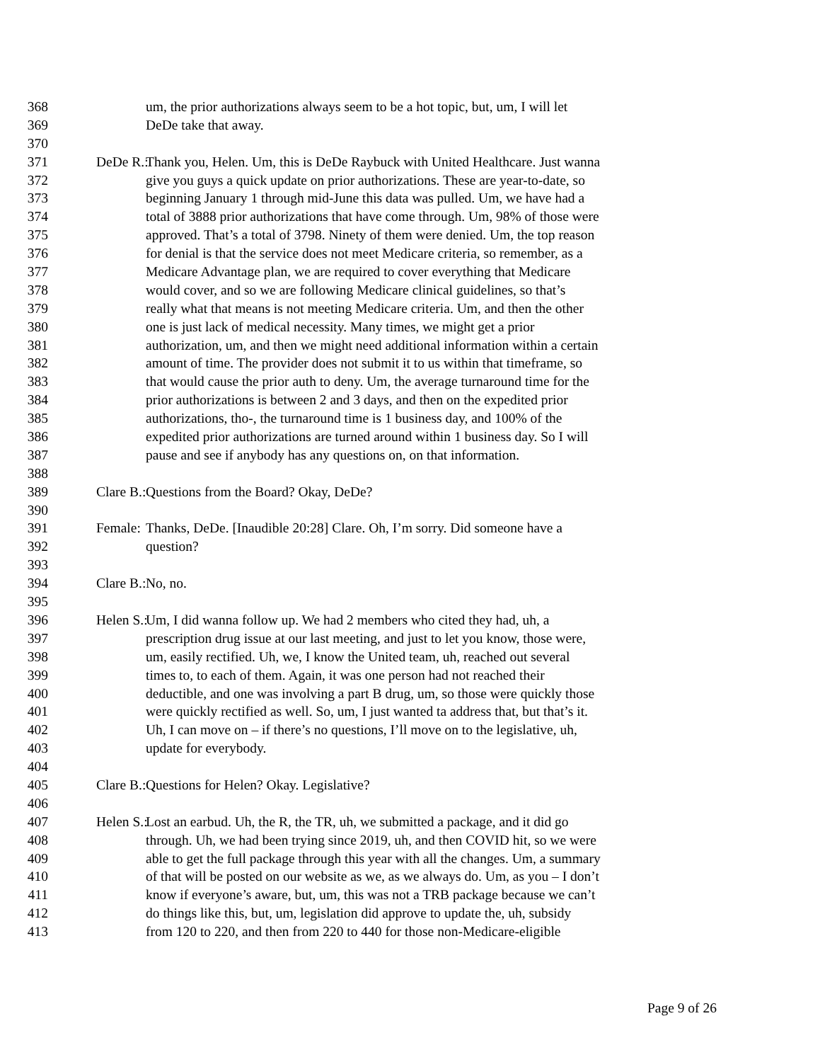368 um, the prior authorizations always seem to be a hot topic, but, um, I will let
369 DeDe take that away.
370
371 DeDe R.: Thank you, Helen. Um, this is DeDe Raybuck with United Healthcare. Just wanna
372 give you guys a quick update on prior authorizations. These are year-to-date, so
373 beginning January 1 through mid-June this data was pulled. Um, we have had a
374 total of 3888 prior authorizations that have come through. Um, 98% of those were
375 approved. That’s a total of 3798. Ninety of them were denied. Um, the top reason
376 for denial is that the service does not meet Medicare criteria, so remember, as a
377 Medicare Advantage plan, we are required to cover everything that Medicare
378 would cover, and so we are following Medicare clinical guidelines, so that’s
379 really what that means is not meeting Medicare criteria. Um, and then the other
380 one is just lack of medical necessity. Many times, we might get a prior
381 authorization, um, and then we might need additional information within a certain
382 amount of time. The provider does not submit it to us within that timeframe, so
383 that would cause the prior auth to deny. Um, the average turnaround time for the
384 prior authorizations is between 2 and 3 days, and then on the expedited prior
385 authorizations, tho-, the turnaround time is 1 business day, and 100% of the
386 expedited prior authorizations are turned around within 1 business day. So I will
387 pause and see if anybody has any questions on, on that information.
388
389 Clare B.: Questions from the Board? Okay, DeDe?
390
391 Female: Thanks, DeDe. [Inaudible 20:28] Clare. Oh, I’m sorry. Did someone have a
392 question?
393
394 Clare B.: No, no.
395
396 Helen S.: Um, I did wanna follow up. We had 2 members who cited they had, uh, a
397 prescription drug issue at our last meeting, and just to let you know, those were,
398 um, easily rectified. Uh, we, I know the United team, uh, reached out several
399 times to, to each of them. Again, it was one person had not reached their
400 deductible, and one was involving a part B drug, um, so those were quickly those
401 were quickly rectified as well. So, um, I just wanted ta address that, but that’s it.
402 Uh, I can move on – if there’s no questions, I’ll move on to the legislative, uh,
403 update for everybody.
404
405 Clare B.: Questions for Helen? Okay. Legislative?
406
407 Helen S.: Lost an earbud. Uh, the R, the TR, uh, we submitted a package, and it did go
408 through. Uh, we had been trying since 2019, uh, and then COVID hit, so we were
409 able to get the full package through this year with all the changes. Um, a summary
410 of that will be posted on our website as we, as we always do. Um, as you – I don’t
411 know if everyone’s aware, but, um, this was not a TRB package because we can’t
412 do things like this, but, um, legislation did approve to update the, uh, subsidy
413 from 120 to 220, and then from 220 to 440 for those non-Medicare-eligible
Page 9 of 26